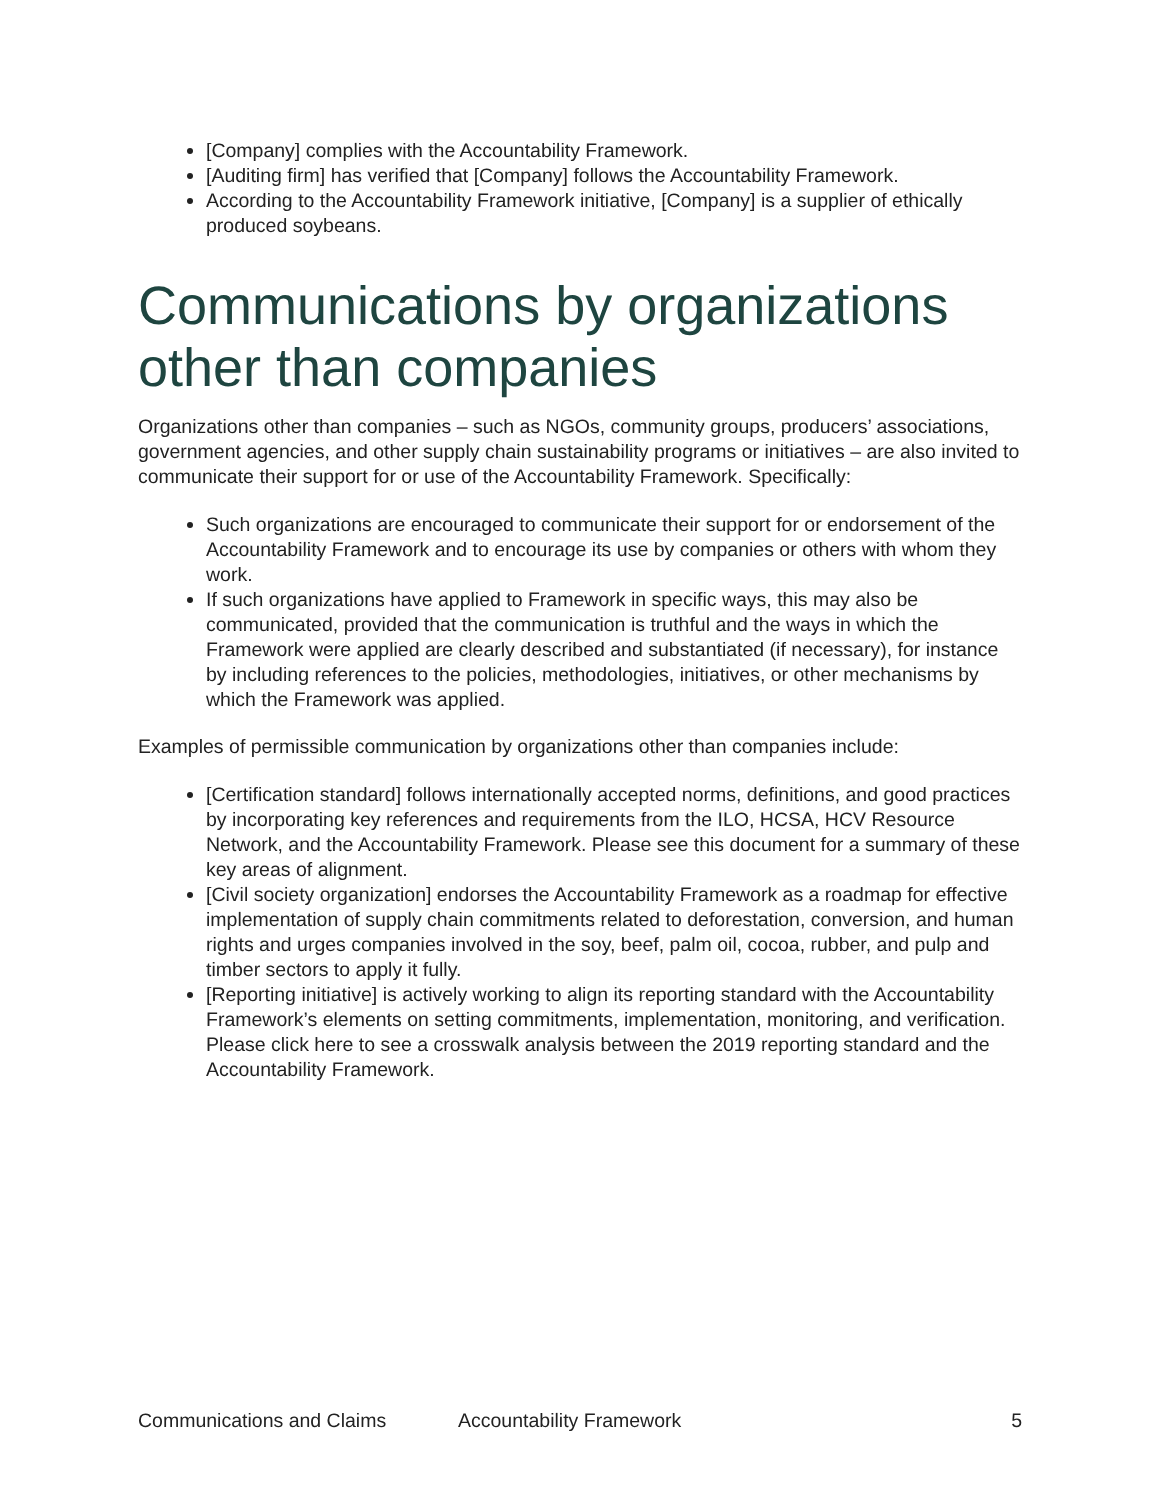[Company] complies with the Accountability Framework.
[Auditing firm] has verified that [Company] follows the Accountability Framework.
According to the Accountability Framework initiative, [Company] is a supplier of ethically produced soybeans.
Communications by organizations other than companies
Organizations other than companies – such as NGOs, community groups, producers’ associations, government agencies, and other supply chain sustainability programs or initiatives – are also invited to communicate their support for or use of the Accountability Framework. Specifically:
Such organizations are encouraged to communicate their support for or endorsement of the Accountability Framework and to encourage its use by companies or others with whom they work.
If such organizations have applied to Framework in specific ways, this may also be communicated, provided that the communication is truthful and the ways in which the Framework were applied are clearly described and substantiated (if necessary), for instance by including references to the policies, methodologies, initiatives, or other mechanisms by which the Framework was applied.
Examples of permissible communication by organizations other than companies include:
[Certification standard] follows internationally accepted norms, definitions, and good practices by incorporating key references and requirements from the ILO, HCSA, HCV Resource Network, and the Accountability Framework. Please see this document for a summary of these key areas of alignment.
[Civil society organization] endorses the Accountability Framework as a roadmap for effective implementation of supply chain commitments related to deforestation, conversion, and human rights and urges companies involved in the soy, beef, palm oil, cocoa, rubber, and pulp and timber sectors to apply it fully.
[Reporting initiative] is actively working to align its reporting standard with the Accountability Framework’s elements on setting commitments, implementation, monitoring, and verification. Please click here to see a crosswalk analysis between the 2019 reporting standard and the Accountability Framework.
Communications and Claims Accountability Framework 5